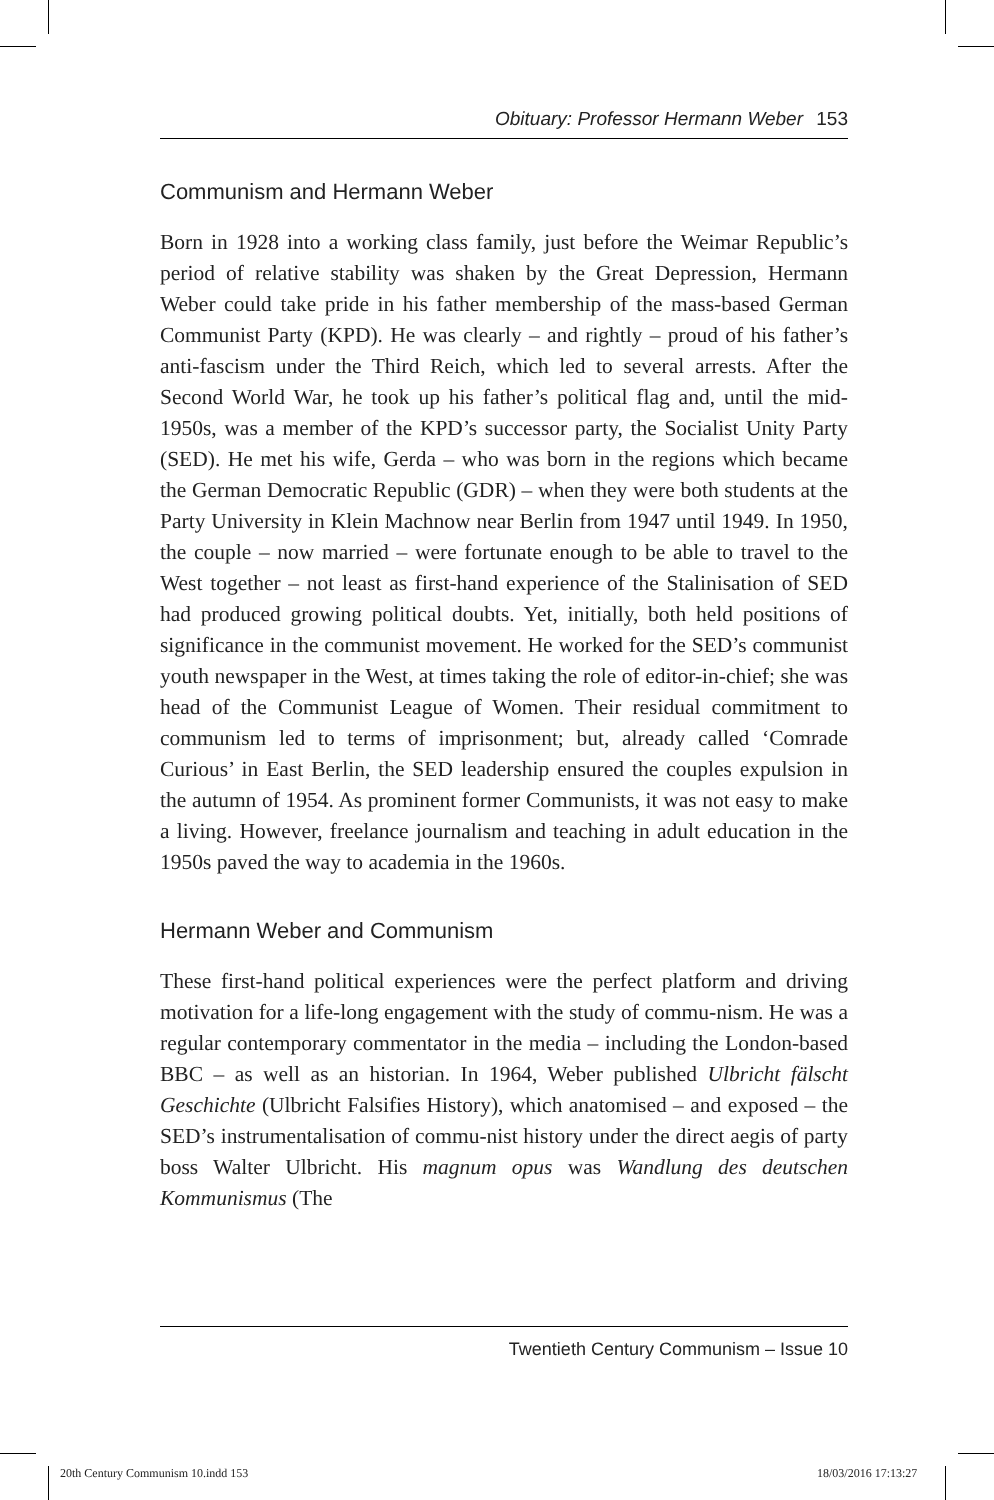Obituary: Professor Hermann Weber 153
Communism and Hermann Weber
Born in 1928 into a working class family, just before the Weimar Republic’s period of relative stability was shaken by the Great Depression, Hermann Weber could take pride in his father membership of the mass-based German Communist Party (KPD). He was clearly – and rightly – proud of his father’s anti-fascism under the Third Reich, which led to several arrests. After the Second World War, he took up his father’s political flag and, until the mid-1950s, was a member of the KPD’s successor party, the Socialist Unity Party (SED). He met his wife, Gerda – who was born in the regions which became the German Democratic Republic (GDR) – when they were both students at the Party University in Klein Machnow near Berlin from 1947 until 1949. In 1950, the couple – now married – were fortunate enough to be able to travel to the West together – not least as first-hand experience of the Stalinisation of SED had produced growing political doubts. Yet, initially, both held positions of significance in the communist movement. He worked for the SED’s communist youth newspaper in the West, at times taking the role of editor-in-chief; she was head of the Communist League of Women. Their residual commitment to communism led to terms of imprisonment; but, already called ‘Comrade Curious’ in East Berlin, the SED leadership ensured the couples expulsion in the autumn of 1954. As prominent former Communists, it was not easy to make a living. However, freelance journalism and teaching in adult education in the 1950s paved the way to academia in the 1960s.
Hermann Weber and Communism
These first-hand political experiences were the perfect platform and driving motivation for a life-long engagement with the study of commu-nism. He was a regular contemporary commentator in the media – including the London-based BBC – as well as an historian. In 1964, Weber published Ulbricht fälscht Geschichte (Ulbricht Falsifies History), which anatomised – and exposed – the SED’s instrumentalisation of commu-nist history under the direct aegis of party boss Walter Ulbricht. His magnum opus was Wandlung des deutschen Kommunismus (The
Twentieth Century Communism – Issue 10
20th Century Communism 10.indd 153
18/03/2016 17:13:27